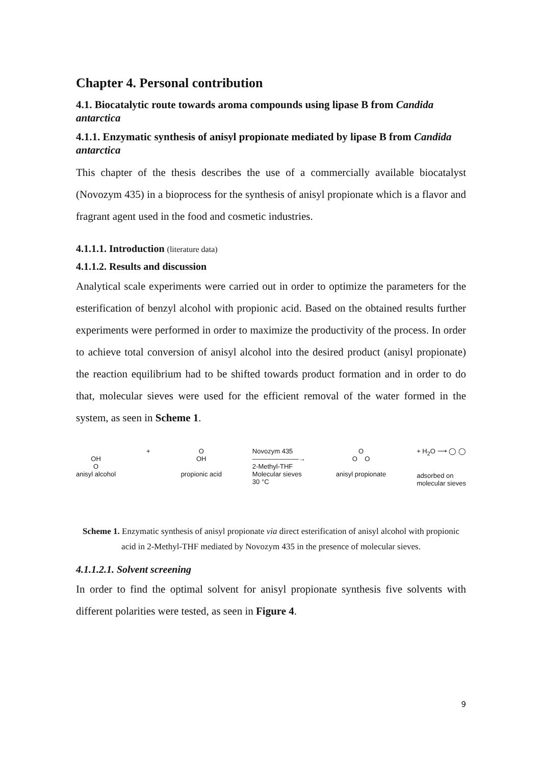Chapter 4. Personal contribution
4.1. Biocatalytic route towards aroma compounds using lipase B from Candida antarctica
4.1.1. Enzymatic synthesis of anisyl propionate mediated by lipase B from Candida antarctica
This chapter of the thesis describes the use of a commercially available biocatalyst (Novozym 435) in a bioprocess for the synthesis of anisyl propionate which is a flavor and fragrant agent used in the food and cosmetic industries.
4.1.1.1. Introduction (literature data)
4.1.1.2. Results and discussion
Analytical scale experiments were carried out in order to optimize the parameters for the esterification of benzyl alcohol with propionic acid. Based on the obtained results further experiments were performed in order to maximize the productivity of the process. In order to achieve total conversion of anisyl alcohol into the desired product (anisyl propionate) the reaction equilibrium had to be shifted towards product formation and in order to do that, molecular sieves were used for the efficient removal of the water formed in the system, as seen in Scheme 1.
OH
O
anisyl alcohol
+ O
OH
propionic acid
Novozym 435
———————→
2-Methyl-THF
Molecular sieves
30 °C
O
O O
anisyl propionate
+ H<sub>2</sub>O ⟶ ◯ ◯
adsorbed on
molecular sieves
Scheme 1. Enzymatic synthesis of anisyl propionate via direct esterification of anisyl alcohol with propionic acid in 2-Methyl-THF mediated by Novozym 435 in the presence of molecular sieves.
4.1.1.2.1. Solvent screening
In order to find the optimal solvent for anisyl propionate synthesis five solvents with different polarities were tested, as seen in Figure 4.
9